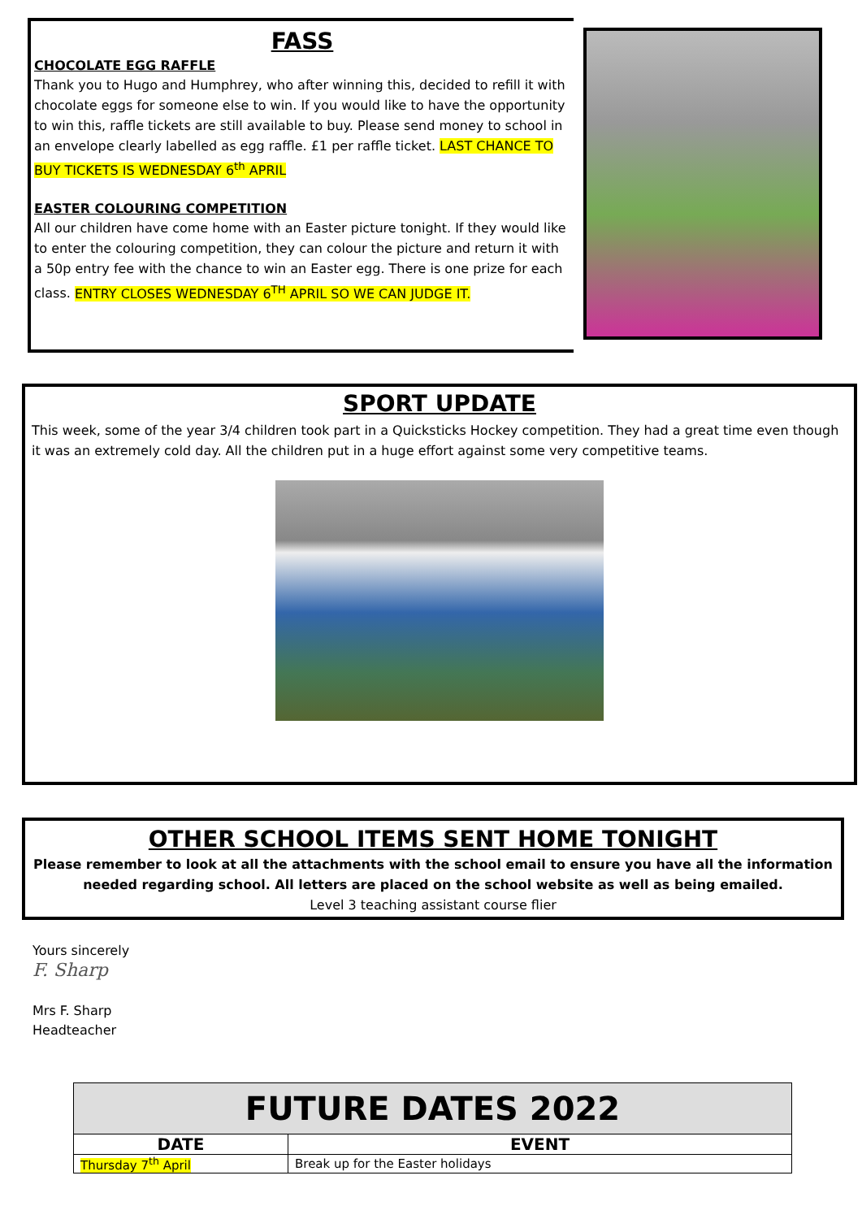FASS
CHOCOLATE EGG RAFFLE
Thank you to Hugo and Humphrey, who after winning this, decided to refill it with chocolate eggs for someone else to win. If you would like to have the opportunity to win this, raffle tickets are still available to buy. Please send money to school in an envelope clearly labelled as egg raffle. £1 per raffle ticket. LAST CHANCE TO BUY TICKETS IS WEDNESDAY 6<sup>th</sup> APRIL
EASTER COLOURING COMPETITION
All our children have come home with an Easter picture tonight. If they would like to enter the colouring competition, they can colour the picture and return it with a 50p entry fee with the chance to win an Easter egg. There is one prize for each class. ENTRY CLOSES WEDNESDAY 6<sup>TH</sup> APRIL SO WE CAN JUDGE IT.
SPORT UPDATE
This week, some of the year 3/4 children took part in a Quicksticks Hockey competition. They had a great time even though it was an extremely cold day. All the children put in a huge effort against some very competitive teams.
OTHER SCHOOL ITEMS SENT HOME TONIGHT
Please remember to look at all the attachments with the school email to ensure you have all the information needed regarding school. All letters are placed on the school website as well as being emailed.
Level 3 teaching assistant course flier
Yours sincerely
F. Sharp
Mrs F. Sharp
Headteacher
| FUTURE DATES 2022 | |
| --- | --- |
| DATE | EVENT |
| Thursday 7<sup>th</sup> April | Break up for the Easter holidays |